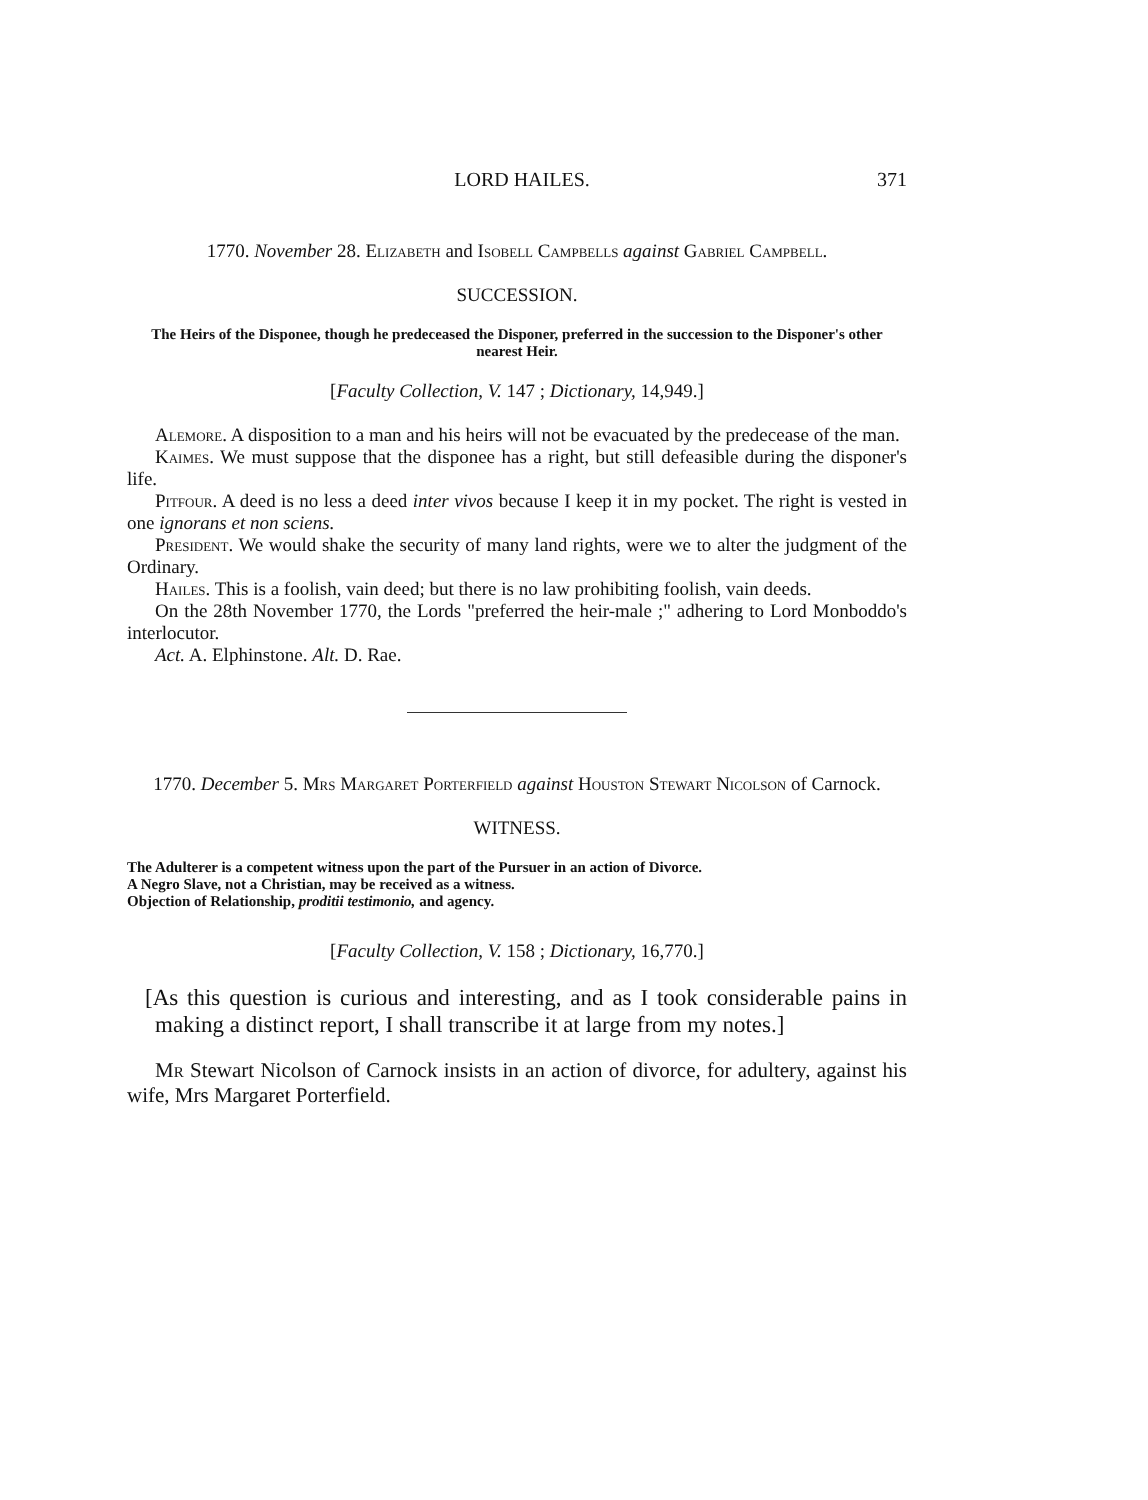LORD HAILES. 371
1770. November 28. Elizabeth and Isobell Campbells against Gabriel Campbell.
SUCCESSION.
The Heirs of the Disponee, though he predeceased the Disponer, preferred in the succession to the Disponer's other nearest Heir.
[Faculty Collection, V. 147 ; Dictionary, 14,949.]
Alemore. A disposition to a man and his heirs will not be evacuated by the predecease of the man.
Kaimes. We must suppose that the disponee has a right, but still defeasible during the disponer's life.
Pitfour. A deed is no less a deed inter vivos because I keep it in my pocket. The right is vested in one ignorans et non sciens.
President. We would shake the security of many land rights, were we to alter the judgment of the Ordinary.
Hailes. This is a foolish, vain deed; but there is no law prohibiting foolish, vain deeds.
On the 28th November 1770, the Lords "preferred the heir-male ;" adhering to Lord Monboddo's interlocutor.
Act. A. Elphinstone. Alt. D. Rae.
1770. December 5. Mrs Margaret Porterfield against Houston Stewart Nicolson of Carnock.
WITNESS.
The Adulterer is a competent witness upon the part of the Pursuer in an action of Divorce.
A Negro Slave, not a Christian, may be received as a witness.
Objection of Relationship, proditii testimonio, and agency.
[Faculty Collection, V. 158 ; Dictionary, 16,770.]
[As this question is curious and interesting, and as I took considerable pains in making a distinct report, I shall transcribe it at large from my notes.]
Mr Stewart Nicolson of Carnock insists in an action of divorce, for adultery, against his wife, Mrs Margaret Porterfield.